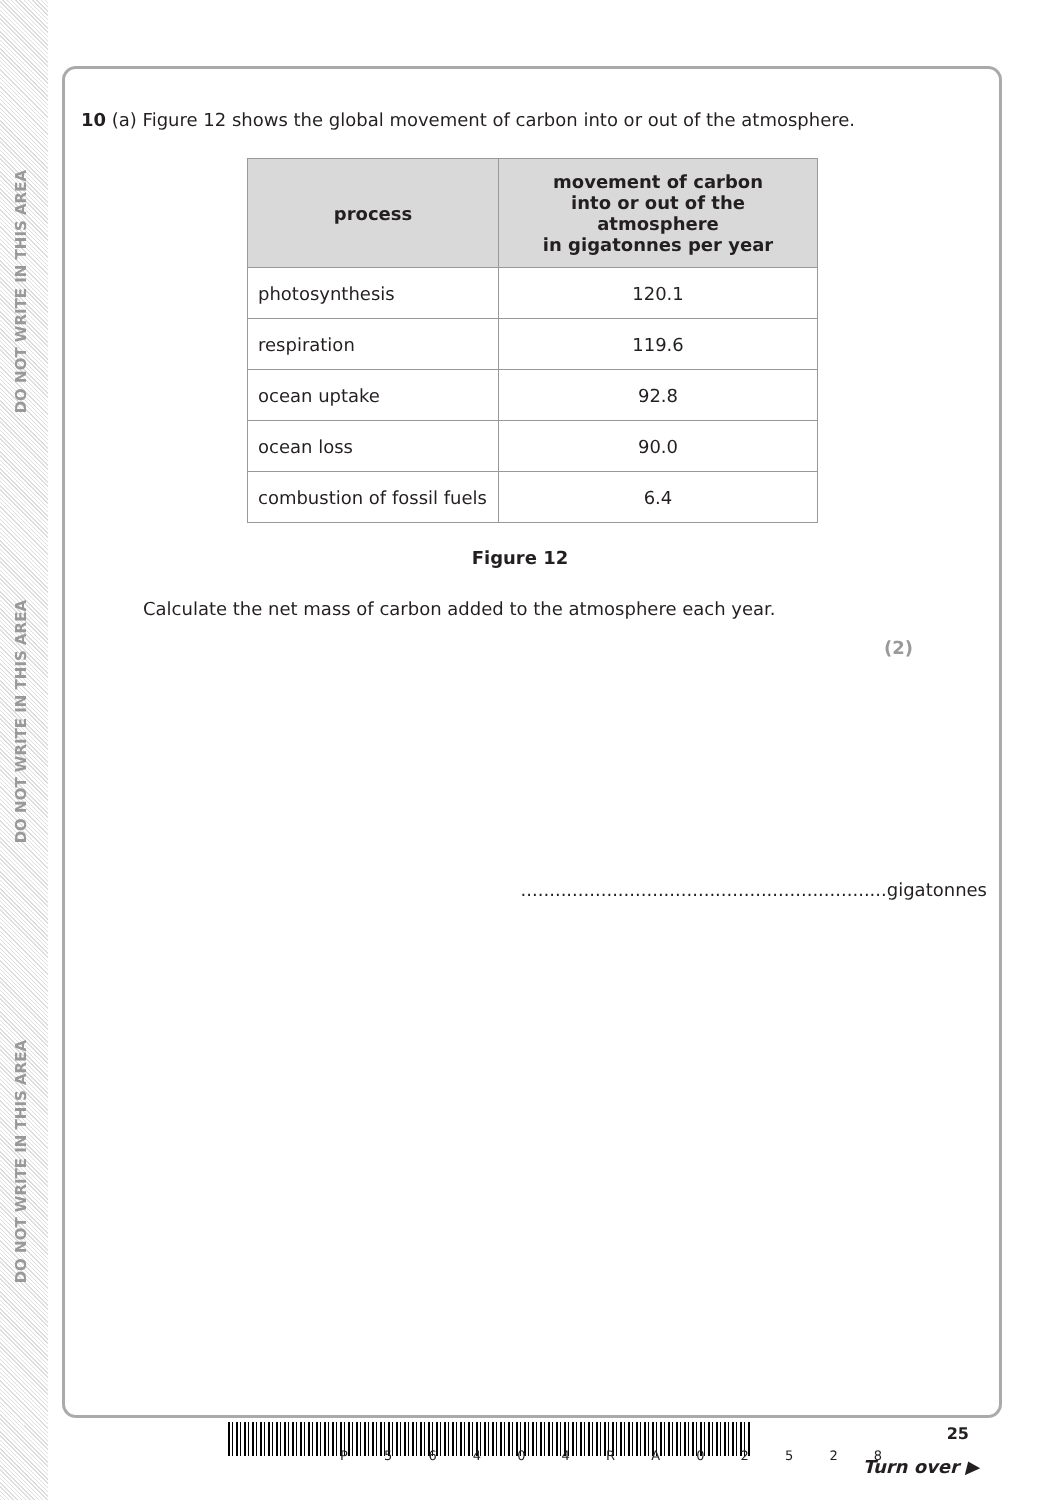DO NOT WRITE IN THIS AREA
DO NOT WRITE IN THIS AREA
DO NOT WRITE IN THIS AREA
10 (a) Figure 12 shows the global movement of carbon into or out of the atmosphere.
| process | movement of carbon into or out of the atmosphere in gigatonnes per year |
| --- | --- |
| photosynthesis | 120.1 |
| respiration | 119.6 |
| ocean uptake | 92.8 |
| ocean loss | 90.0 |
| combustion of fossil fuels | 6.4 |
Figure 12
Calculate the net mass of carbon added to the atmosphere each year.
(2)
................................................................gigatonnes
P 5 6 4 0 4 R A 0 2 5 2 8
25
Turn over ▶